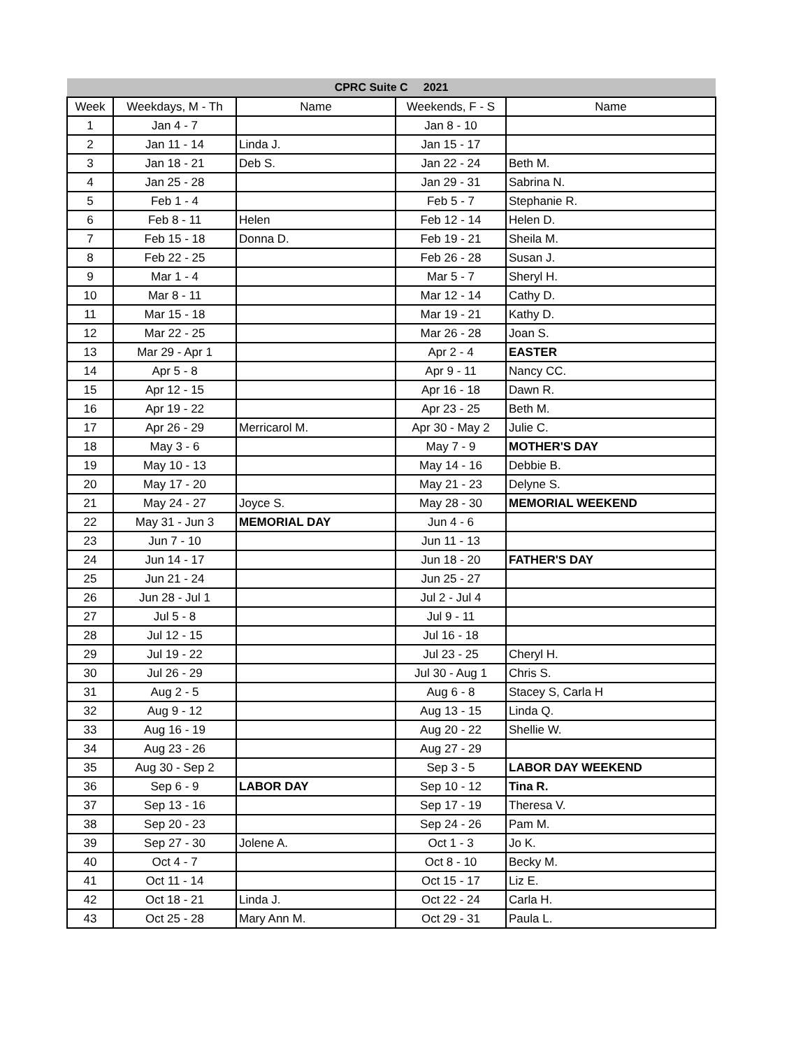| CPRC Suite C 2021 | | | | |
| --- | --- | --- | --- | --- |
| Week | Weekdays, M - Th | Name | Weekends, F - S | Name |
| 1 | Jan 4 - 7 | | Jan 8 - 10 | |
| 2 | Jan 11 - 14 | Linda J. | Jan 15 - 17 | |
| 3 | Jan 18 - 21 | Deb S. | Jan 22 - 24 | Beth M. |
| 4 | Jan 25 - 28 | | Jan 29 - 31 | Sabrina N. |
| 5 | Feb 1 - 4 | | Feb 5 - 7 | Stephanie R. |
| 6 | Feb 8 - 11 | Helen | Feb 12 - 14 | Helen D. |
| 7 | Feb 15 - 18 | Donna D. | Feb 19 - 21 | Sheila M. |
| 8 | Feb 22 - 25 | | Feb 26 - 28 | Susan J. |
| 9 | Mar 1 - 4 | | Mar 5 - 7 | Sheryl H. |
| 10 | Mar 8 - 11 | | Mar 12 - 14 | Cathy D. |
| 11 | Mar 15 - 18 | | Mar 19 - 21 | Kathy D. |
| 12 | Mar 22 - 25 | | Mar 26 - 28 | Joan S. |
| 13 | Mar 29 - Apr 1 | | Apr 2 - 4 | EASTER |
| 14 | Apr 5 - 8 | | Apr 9 - 11 | Nancy CC. |
| 15 | Apr 12 - 15 | | Apr 16 - 18 | Dawn R. |
| 16 | Apr 19 - 22 | | Apr 23 - 25 | Beth M. |
| 17 | Apr 26 - 29 | Merricarol M. | Apr 30 - May 2 | Julie C. |
| 18 | May 3 - 6 | | May 7 - 9 | MOTHER'S DAY |
| 19 | May 10 - 13 | | May 14 - 16 | Debbie B. |
| 20 | May 17 - 20 | | May 21 - 23 | Delyne S. |
| 21 | May 24 - 27 | Joyce S. | May 28 - 30 | MEMORIAL WEEKEND |
| 22 | May 31 - Jun 3 | MEMORIAL DAY | Jun 4 - 6 | |
| 23 | Jun 7 - 10 | | Jun 11 - 13 | |
| 24 | Jun 14 - 17 | | Jun 18 - 20 | FATHER'S DAY |
| 25 | Jun 21 - 24 | | Jun 25 - 27 | |
| 26 | Jun 28 - Jul 1 | | Jul 2 - Jul 4 | |
| 27 | Jul 5 - 8 | | Jul 9 - 11 | |
| 28 | Jul 12 - 15 | | Jul 16 - 18 | |
| 29 | Jul 19 - 22 | | Jul 23 - 25 | Cheryl H. |
| 30 | Jul 26 - 29 | | Jul 30 - Aug 1 | Chris S. |
| 31 | Aug 2 - 5 | | Aug 6 - 8 | Stacey S, Carla H |
| 32 | Aug 9 - 12 | | Aug 13 - 15 | Linda Q. |
| 33 | Aug 16 - 19 | | Aug 20 - 22 | Shellie W. |
| 34 | Aug 23 - 26 | | Aug 27 - 29 | |
| 35 | Aug 30 - Sep 2 | | Sep 3 - 5 | LABOR DAY WEEKEND |
| 36 | Sep 6 - 9 | LABOR DAY | Sep 10 - 12 | Tina R. |
| 37 | Sep 13 - 16 | | Sep 17 - 19 | Theresa V. |
| 38 | Sep 20 - 23 | | Sep 24 - 26 | Pam M. |
| 39 | Sep 27 - 30 | Jolene A. | Oct 1 - 3 | Jo K. |
| 40 | Oct 4 - 7 | | Oct 8 - 10 | Becky M. |
| 41 | Oct 11 - 14 | | Oct 15 - 17 | Liz E. |
| 42 | Oct 18 - 21 | Linda J. | Oct 22 - 24 | Carla H. |
| 43 | Oct 25 - 28 | Mary Ann M. | Oct 29 - 31 | Paula L. |